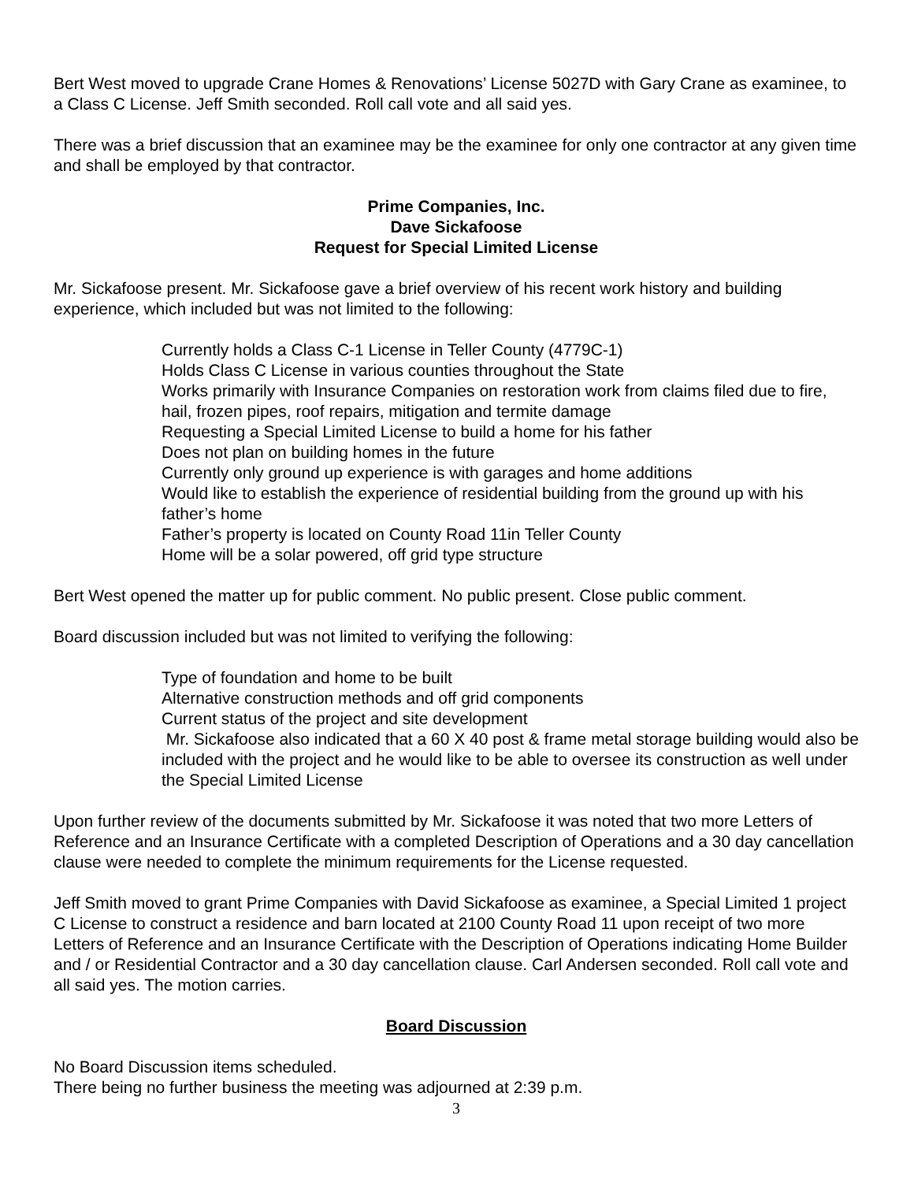Bert West moved to upgrade Crane Homes & Renovations’ License 5027D with Gary Crane as examinee, to a Class C License. Jeff Smith seconded. Roll call vote and all said yes.
There was a brief discussion that an examinee may be the examinee for only one contractor at any given time and shall be employed by that contractor.
Prime Companies, Inc.
Dave Sickafoose
Request for Special Limited License
Mr. Sickafoose present. Mr. Sickafoose gave a brief overview of his recent work history and building experience, which included but was not limited to the following:
Currently holds a Class C-1 License in Teller County (4779C-1)
Holds Class C License in various counties throughout the State
Works primarily with Insurance Companies on restoration work from claims filed due to fire, hail, frozen pipes, roof repairs, mitigation and termite damage
Requesting a Special Limited License to build a home for his father
Does not plan on building homes in the future
Currently only ground up experience is with garages and home additions
Would like to establish the experience of residential building from the ground up with his father’s home
Father’s property is located on County Road 11in Teller County
Home will be a solar powered, off grid type structure
Bert West opened the matter up for public comment. No public present. Close public comment.
Board discussion included but was not limited to verifying the following:
Type of foundation and home to be built
Alternative construction methods and off grid components
Current status of the project and site development
Mr. Sickafoose also indicated that a 60 X 40 post & frame metal storage building would also be included with the project and he would like to be able to oversee its construction as well under the Special Limited License
Upon further review of the documents submitted by Mr. Sickafoose it was noted that two more Letters of Reference and an Insurance Certificate with a completed Description of Operations and a 30 day cancellation clause were needed to complete the minimum requirements for the License requested.
Jeff Smith moved to grant Prime Companies with David Sickafoose as examinee, a Special Limited 1 project C License to construct a residence and barn located at 2100 County Road 11 upon receipt of two more Letters of Reference and an Insurance Certificate with the Description of Operations indicating Home Builder and / or Residential Contractor and a 30 day cancellation clause. Carl Andersen seconded. Roll call vote and all said yes. The motion carries.
Board Discussion
No Board Discussion items scheduled.
There being no further business the meeting was adjourned at 2:39 p.m.
3